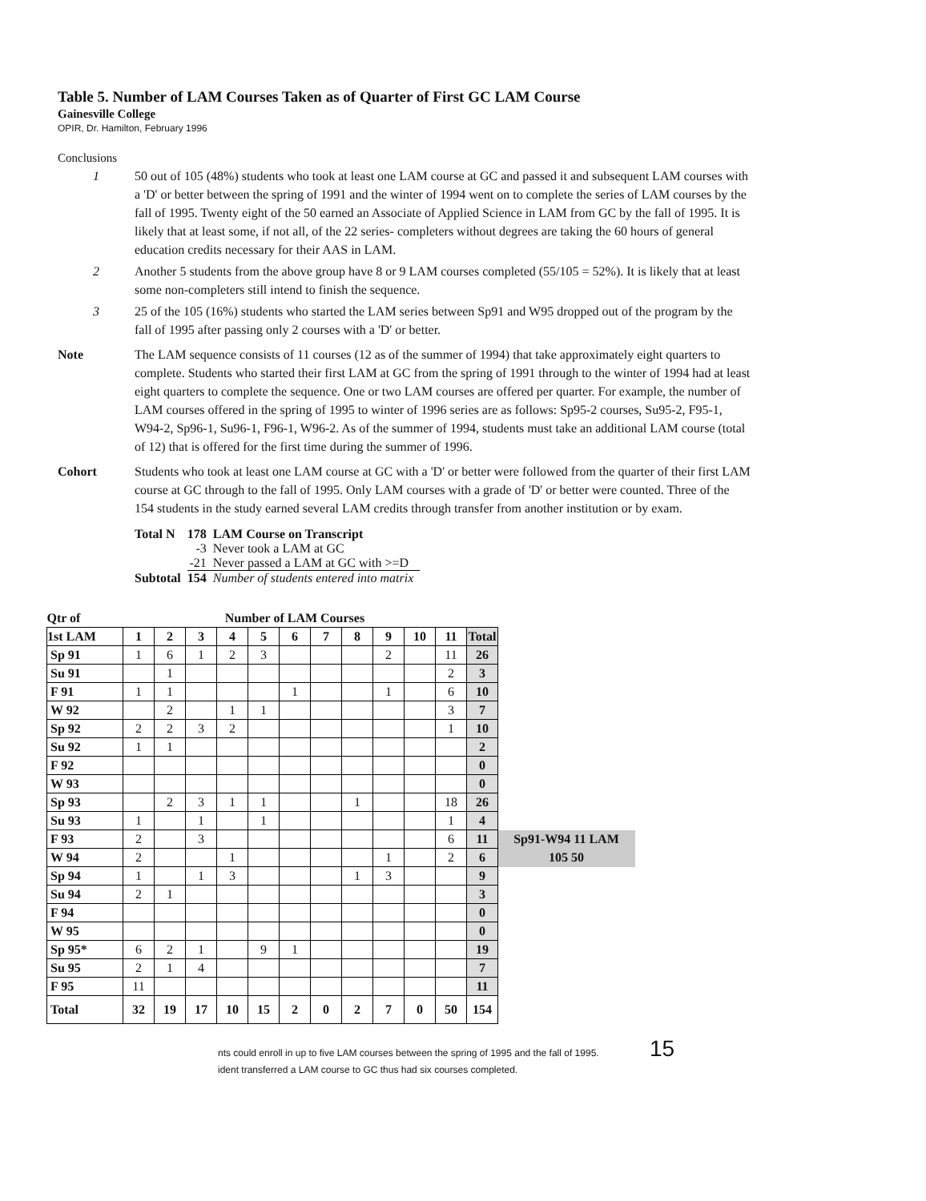Table 5. Number of LAM Courses Taken as of Quarter of First GC LAM Course
Gainesville College
OPIR, Dr. Hamilton, February 1996
Conclusions
1 50 out of 105 (48%) students who took at least one LAM course at GC and passed it and subsequent LAM courses with a 'D' or better between the spring of 1991 and the winter of 1994 went on to complete the series of LAM courses by the fall of 1995. Twenty eight of the 50 earned an Associate of Applied Science in LAM from GC by the fall of 1995. It is likely that at least some, if not all, of the 22 series- completers without degrees are taking the 60 hours of general education credits necessary for their AAS in LAM.
2 Another 5 students from the above group have 8 or 9 LAM courses completed (55/105 = 52%). It is likely that at least some non-completers still intend to finish the sequence.
3 25 of the 105 (16%) students who started the LAM series between Sp91 and W95 dropped out of the program by the fall of 1995 after passing only 2 courses with a 'D' or better.
Note The LAM sequence consists of 11 courses (12 as of the summer of 1994) that take approximately eight quarters to complete. Students who started their first LAM at GC from the spring of 1991 through to the winter of 1994 had at least eight quarters to complete the sequence. One or two LAM courses are offered per quarter. For example, the number of LAM courses offered in the spring of 1995 to winter of 1996 series are as follows: Sp95-2 courses, Su95-2, F95-1, W94-2, Sp96-1, Su96-1, F96-1, W96-2. As of the summer of 1994, students must take an additional LAM course (total of 12) that is offered for the first time during the summer of 1996.
Cohort Students who took at least one LAM course at GC with a 'D' or better were followed from the quarter of their first LAM course at GC through to the fall of 1995. Only LAM courses with a grade of 'D' or better were counted. Three of the 154 students in the study earned several LAM credits through transfer from another institution or by exam.
| Total N | 178 | LAM Course on Transcript |
| | -3 | Never took a LAM at GC |
| | -21 | Never passed a LAM at GC with >=D |
| Subtotal | 154 | Number of students entered into matrix |
| Qtr of | Number of LAM Courses | | | | | | | | | | | | |
| --- | --- | --- | --- | --- | --- | --- | --- | --- | --- | --- | --- | --- | --- |
| 1st LAM | 1 | 2 | 3 | 4 | 5 | 6 | 7 | 8 | 9 | 10 | 11 | Total | |
| Sp 91 | 1 | 6 | 1 | 2 | 3 | | | | 2 | | 11 | 26 | |
| Su 91 | | 1 | | | | | | | | | 2 | 3 | |
| F 91 | 1 | 1 | | | | 1 | | | 1 | | 6 | 10 | |
| W 92 | | 2 | | 1 | 1 | | | | | | 3 | 7 | |
| Sp 92 | 2 | 2 | 3 | 2 | | | | | | | 1 | 10 | |
| Su 92 | 1 | 1 | | | | | | | | | | 2 | |
| F 92 | | | | | | | | | | | | 0 | |
| W 93 | | | | | | | | | | | | 0 | |
| Sp 93 | | 2 | 3 | 1 | 1 | | | 1 | | | 18 | 26 | |
| Su 93 | 1 | | 1 | | 1 | | | | | | 1 | 4 | |
| F 93 | 2 | | 3 | | | | | | | | 6 | 11 | Sp91-W94 11 LAM |
| W 94 | 2 | | | 1 | | | | | 1 | | 2 | 6 | 105 50 |
| Sp 94 | 1 | | 1 | 3 | | | | 1 | 3 | | | 9 | |
| Su 94 | 2 | 1 | | | | | | | | | | 3 | |
| F 94 | | | | | | | | | | | | 0 | |
| W 95 | | | | | | | | | | | | 0 | |
| Sp 95* | 6 | 2 | 1 | | 9 | 1 | | | | | | 19 | |
| Su 95 | 2 | 1 | 4 | | | | | | | | | 7 | |
| F 95 | 11 | | | | | | | | | | | 11 | |
| Total | 32 | 19 | 17 | 10 | 15 | 2 | 0 | 2 | 7 | 0 | 50 | 154 | |
nts could enroll in up to five LAM courses between the spring of 1995 and the fall of 1995. 15
ident transferred a LAM course to GC thus had six courses completed.